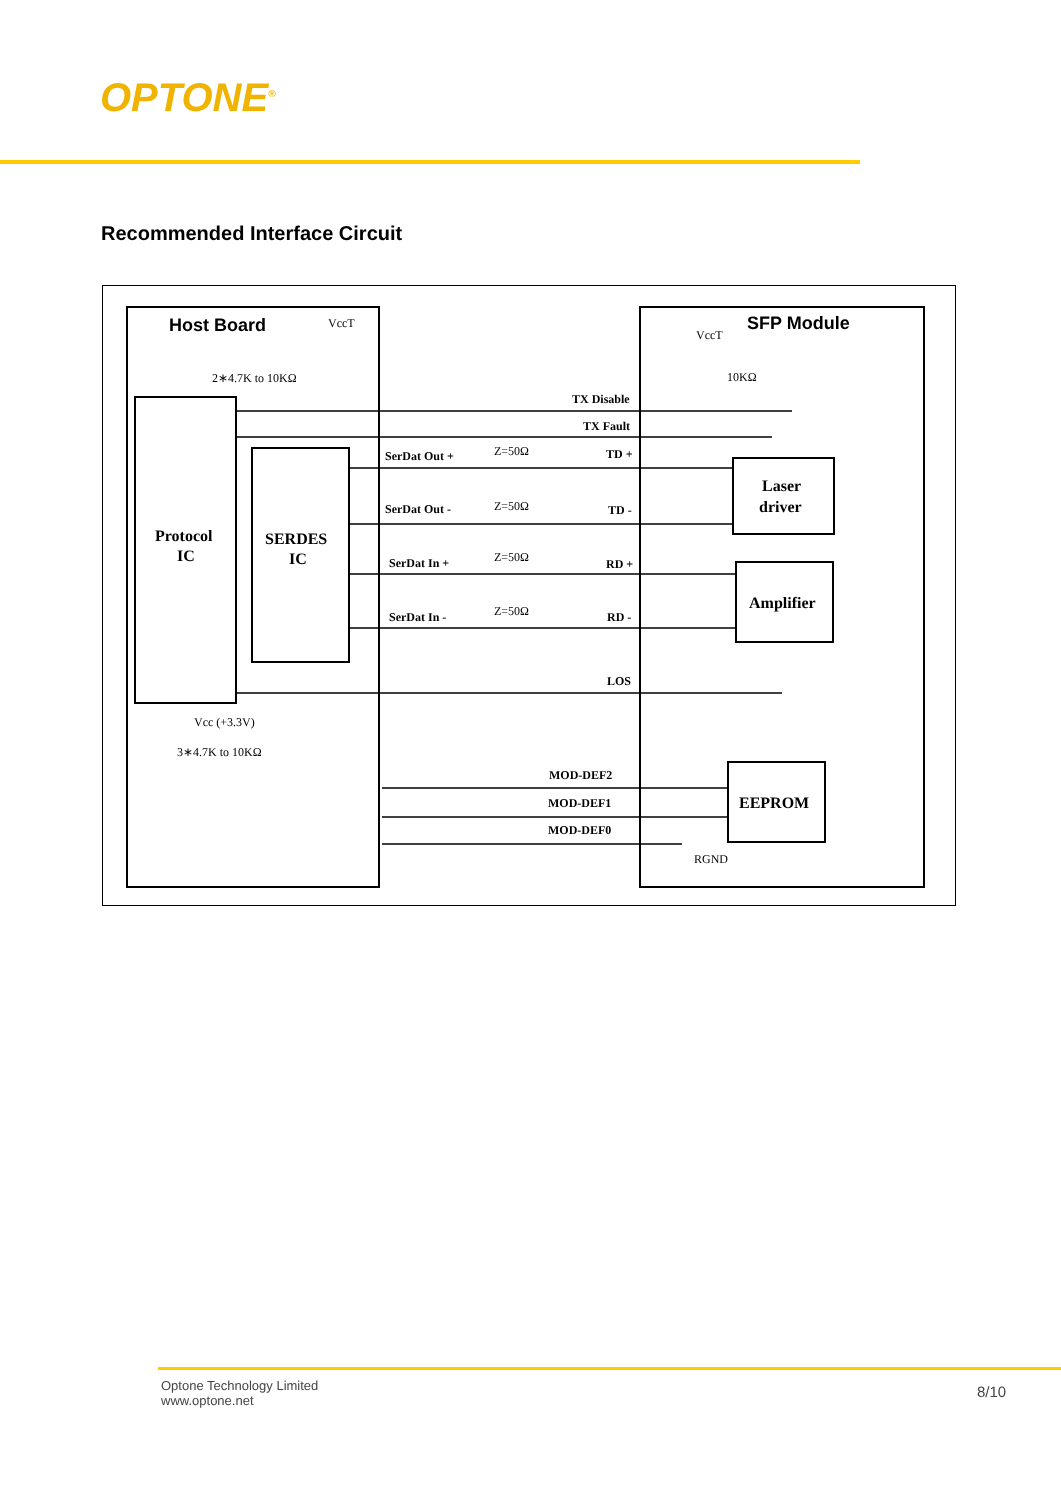OPTONE<sup>®</sup>
Recommended Interface Circuit
Host Board
SFP Module
VccT
VccT
2∗4.7K to 10KΩ
10KΩ
TX Disable
TX Fault
SerDat Out +
TD +
SerDat Out -
TD -
SerDat In +
RD +
SerDat In -
RD -
LOS
MOD-DEF2
MOD-DEF1
MOD-DEF0
Protocol
IC
SERDES
IC
Laser
driver
Amplifier
EEPROM
Z=50Ω
Z=50Ω
Z=50Ω
Z=50Ω
Vcc (+3.3V)
3∗4.7K to 10KΩ
RGND
Optone Technology Limited
www.optone.net
8/10